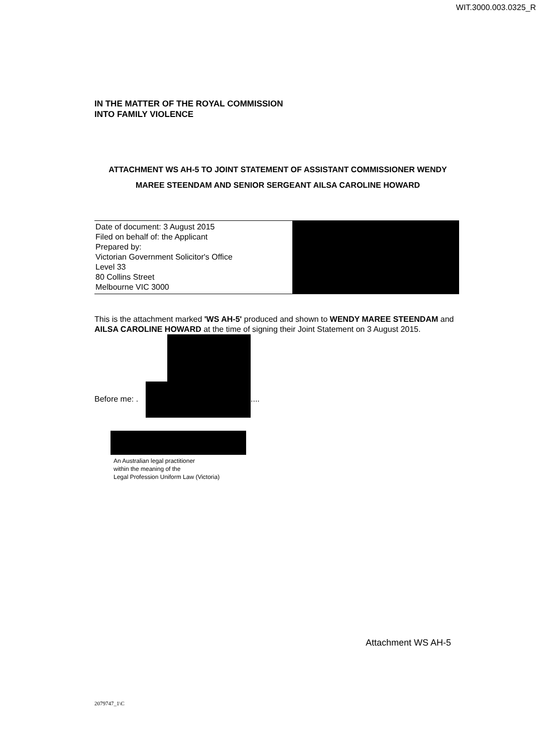WIT.3000.003.0325_R
IN THE MATTER OF THE ROYAL COMMISSION
INTO FAMILY VIOLENCE
ATTACHMENT WS AH-5 TO JOINT STATEMENT OF ASSISTANT COMMISSIONER WENDY MAREE STEENDAM AND SENIOR SERGEANT AILSA CAROLINE HOWARD
Date of document: 3 August 2015
Filed on behalf of: the Applicant
Prepared by:
Victorian Government Solicitor's Office
Level 33
80 Collins Street
Melbourne VIC 3000
This is the attachment marked 'WS AH-5' produced and shown to WENDY MAREE STEENDAM and AILSA CAROLINE HOWARD at the time of signing their Joint Statement on 3 August 2015.
Before me: .
....
An Australian legal practitioner
within the meaning of the
Legal Profession Uniform Law (Victoria)
Attachment WS AH-5
2079747_1\C